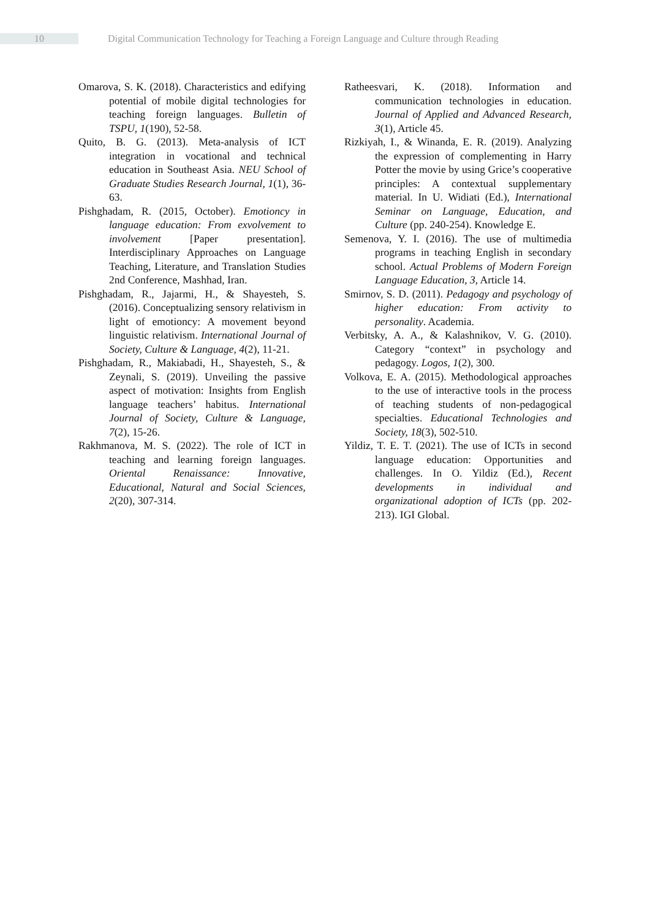10 Digital Communication Technology for Teaching a Foreign Language and Culture through Reading
Omarova, S. K. (2018). Characteristics and edifying potential of mobile digital technologies for teaching foreign languages. Bulletin of TSPU, 1(190), 52-58.
Quito, B. G. (2013). Meta-analysis of ICT integration in vocational and technical education in Southeast Asia. NEU School of Graduate Studies Research Journal, 1(1), 36-63.
Pishghadam, R. (2015, October). Emotioncy in language education: From exvolvement to involvement [Paper presentation]. Interdisciplinary Approaches on Language Teaching, Literature, and Translation Studies 2nd Conference, Mashhad, Iran.
Pishghadam, R., Jajarmi, H., & Shayesteh, S. (2016). Conceptualizing sensory relativism in light of emotioncy: A movement beyond linguistic relativism. International Journal of Society, Culture & Language, 4(2), 11-21.
Pishghadam, R., Makiabadi, H., Shayesteh, S., & Zeynali, S. (2019). Unveiling the passive aspect of motivation: Insights from English language teachers’ habitus. International Journal of Society, Culture & Language, 7(2), 15-26.
Rakhmanova, M. S. (2022). The role of ICT in teaching and learning foreign languages. Oriental Renaissance: Innovative, Educational, Natural and Social Sciences, 2(20), 307-314.
Ratheesvari, K. (2018). Information and communication technologies in education. Journal of Applied and Advanced Research, 3(1), Article 45.
Rizkiyah, I., & Winanda, E. R. (2019). Analyzing the expression of complementing in Harry Potter the movie by using Grice’s cooperative principles: A contextual supplementary material. In U. Widiati (Ed.), International Seminar on Language, Education, and Culture (pp. 240-254). Knowledge E.
Semenova, Y. I. (2016). The use of multimedia programs in teaching English in secondary school. Actual Problems of Modern Foreign Language Education, 3, Article 14.
Smirnov, S. D. (2011). Pedagogy and psychology of higher education: From activity to personality. Academia.
Verbitsky, A. A., & Kalashnikov, V. G. (2010). Category “context” in psychology and pedagogy. Logos, 1(2), 300.
Volkova, E. A. (2015). Methodological approaches to the use of interactive tools in the process of teaching students of non-pedagogical specialties. Educational Technologies and Society, 18(3), 502-510.
Yildiz, T. E. T. (2021). The use of ICTs in second language education: Opportunities and challenges. In O. Yildiz (Ed.), Recent developments in individual and organizational adoption of ICTs (pp. 202-213). IGI Global.